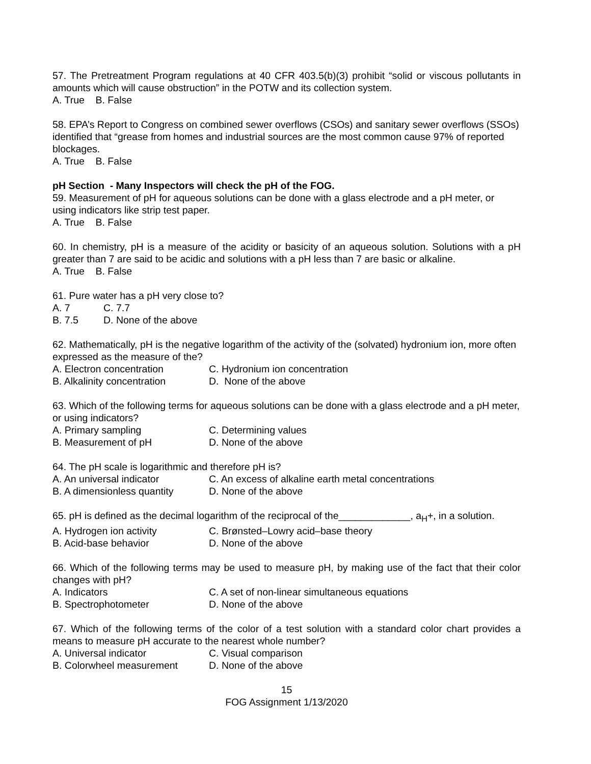57. The Pretreatment Program regulations at 40 CFR 403.5(b)(3) prohibit “solid or viscous pollutants in amounts which will cause obstruction” in the POTW and its collection system.
A. True B. False
58. EPA’s Report to Congress on combined sewer overflows (CSOs) and sanitary sewer overflows (SSOs) identified that “grease from homes and industrial sources are the most common cause 97% of reported blockages.
A. True B. False
pH Section - Many Inspectors will check the pH of the FOG.
59. Measurement of pH for aqueous solutions can be done with a glass electrode and a pH meter, or using indicators like strip test paper.
A. True B. False
60. In chemistry, pH is a measure of the acidity or basicity of an aqueous solution. Solutions with a pH greater than 7 are said to be acidic and solutions with a pH less than 7 are basic or alkaline.
A. True B. False
61. Pure water has a pH very close to?
A. 7 C. 7.7
B. 7.5 D. None of the above
62. Mathematically, pH is the negative logarithm of the activity of the (solvated) hydronium ion, more often expressed as the measure of the?
A. Electron concentration C. Hydronium ion concentration
B. Alkalinity concentration D. None of the above
63. Which of the following terms for aqueous solutions can be done with a glass electrode and a pH meter, or using indicators?
A. Primary sampling C. Determining values
B. Measurement of pH D. None of the above
64. The pH scale is logarithmic and therefore pH is?
A. An universal indicator C. An excess of alkaline earth metal concentrations
B. A dimensionless quantity D. None of the above
65. pH is defined as the decimal logarithm of the reciprocal of the_____________, a<sub>H</sub>+, in a solution.
A. Hydrogen ion activity C. Brønsted–Lowry acid–base theory
B. Acid-base behavior D. None of the above
66. Which of the following terms may be used to measure pH, by making use of the fact that their color changes with pH?
A. Indicators C. A set of non-linear simultaneous equations
B. Spectrophotometer D. None of the above
67. Which of the following terms of the color of a test solution with a standard color chart provides a means to measure pH accurate to the nearest whole number?
A. Universal indicator C. Visual comparison
B. Colorwheel measurement D. None of the above
15
FOG Assignment 1/13/2020